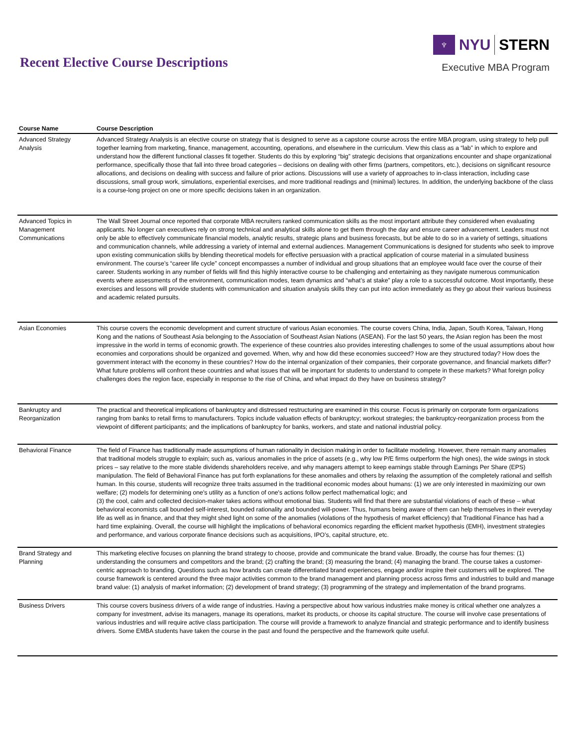Recent Elective Course Descriptions
♆
NYU STERN
Executive MBA Program
| Course Name | Course Description |
| --- | --- |
| Advanced Strategy Analysis | Advanced Strategy Analysis is an elective course on strategy that is designed to serve as a capstone course across the entire MBA program, using strategy to help pull together learning from marketing, finance, management, accounting, operations, and elsewhere in the curriculum. View this class as a “lab” in which to explore and understand how the different functional classes fit together. Students do this by exploring “big” strategic decisions that organizations encounter and shape organizational performance, specifically those that fall into three broad categories – decisions on dealing with other firms (partners, competitors, etc.), decisions on significant resource allocations, and decisions on dealing with success and failure of prior actions. Discussions will use a variety of approaches to in-class interaction, including case discussions, small group work, simulations, experiential exercises, and more traditional readings and (minimal) lectures. In addition, the underlying backbone of the class is a course-long project on one or more specific decisions taken in an organization. |
| Advanced Topics in Management Communications | The Wall Street Journal once reported that corporate MBA recruiters ranked communication skills as the most important attribute they considered when evaluating applicants. No longer can executives rely on strong technical and analytical skills alone to get them through the day and ensure career advancement. Leaders must not only be able to effectively communicate financial models, analytic results, strategic plans and business forecasts, but be able to do so in a variety of settings, situations and communication channels, while addressing a variety of internal and external audiences. Management Communications is designed for students who seek to improve upon existing communication skills by blending theoretical models for effective persuasion with a practical application of course material in a simulated business environment. The course’s “career life cycle” concept encompasses a number of individual and group situations that an employee would face over the course of their career. Students working in any number of fields will find this highly interactive course to be challenging and entertaining as they navigate numerous communication events where assessments of the environment, communication modes, team dynamics and “what’s at stake” play a role to a successful outcome. Most importantly, these exercises and lessons will provide students with communication and situation analysis skills they can put into action immediately as they go about their various business and academic related pursuits. |
| Asian Economies | This course covers the economic development and current structure of various Asian economies. The course covers China, India, Japan, South Korea, Taiwan, Hong Kong and the nations of Southeast Asia belonging to the Association of Southeast Asian Nations (ASEAN). For the last 50 years, the Asian region has been the most impressive in the world in terms of economic growth. The experience of these countries also provides interesting challenges to some of the usual assumptions about how economies and corporations should be organized and governed. When, why and how did these economies succeed? How are they structured today? How does the government interact with the economy in these countries? How do the internal organization of their companies, their corporate governance, and financial markets differ? What future problems will confront these countries and what issues that will be important for students to understand to compete in these markets? What foreign policy challenges does the region face, especially in response to the rise of China, and what impact do they have on business strategy? |
| Bankruptcy and Reorganization | The practical and theoretical implications of bankruptcy and distressed restructuring are examined in this course. Focus is primarily on corporate form organizations ranging from banks to retail firms to manufacturers. Topics include valuation effects of bankruptcy; workout strategies; the bankruptcy-reorganization process from the viewpoint of different participants; and the implications of bankruptcy for banks, workers, and state and national industrial policy. |
| Behavioral Finance | The field of Finance has traditionally made assumptions of human rationality in decision making in order to facilitate modeling. However, there remain many anomalies that traditional models struggle to explain; such as, various anomalies in the price of assets (e.g., why low P/E firms outperform the high ones), the wide swings in stock prices – say relative to the more stable dividends shareholders receive, and why managers attempt to keep earnings stable through Earnings Per Share (EPS) manipulation. The field of Behavioral Finance has put forth explanations for these anomalies and others by relaxing the assumption of the completely rational and selfish human. In this course, students will recognize three traits assumed in the traditional economic modes about humans: (1) we are only interested in maximizing our own welfare; (2) models for determining one's utility as a function of one's actions follow perfect mathematical logic; and (3) the cool, calm and collected decision-maker takes actions without emotional bias. Students will find that there are substantial violations of each of these – what behavioral economists call bounded self-interest, bounded rationality and bounded will-power. Thus, humans being aware of them can help themselves in their everyday life as well as in finance, and that they might shed light on some of the anomalies (violations of the hypothesis of market efficiency) that Traditional Finance has had a hard time explaining. Overall, the course will highlight the implications of behavioral economics regarding the efficient market hypothesis (EMH), investment strategies and performance, and various corporate finance decisions such as acquisitions, IPO’s, capital structure, etc. |
| Brand Strategy and Planning | This marketing elective focuses on planning the brand strategy to choose, provide and communicate the brand value. Broadly, the course has four themes: (1) understanding the consumers and competitors and the brand; (2) crafting the brand; (3) measuring the brand; (4) managing the brand. The course takes a customer-centric approach to branding. Questions such as how brands can create differentiated brand experiences, engage and/or inspire their customers will be explored. The course framework is centered around the three major activities common to the brand management and planning process across firms and industries to build and manage brand value: (1) analysis of market information; (2) development of brand strategy; (3) programming of the strategy and implementation of the brand programs. |
| Business Drivers | This course covers business drivers of a wide range of industries. Having a perspective about how various industries make money is critical whether one analyzes a company for investment, advise its managers, manage its operations, market its products, or choose its capital structure. The course will involve case presentations of various industries and will require active class participation. The course will provide a framework to analyze financial and strategic performance and to identify business drivers. Some EMBA students have taken the course in the past and found the perspective and the framework quite useful. |